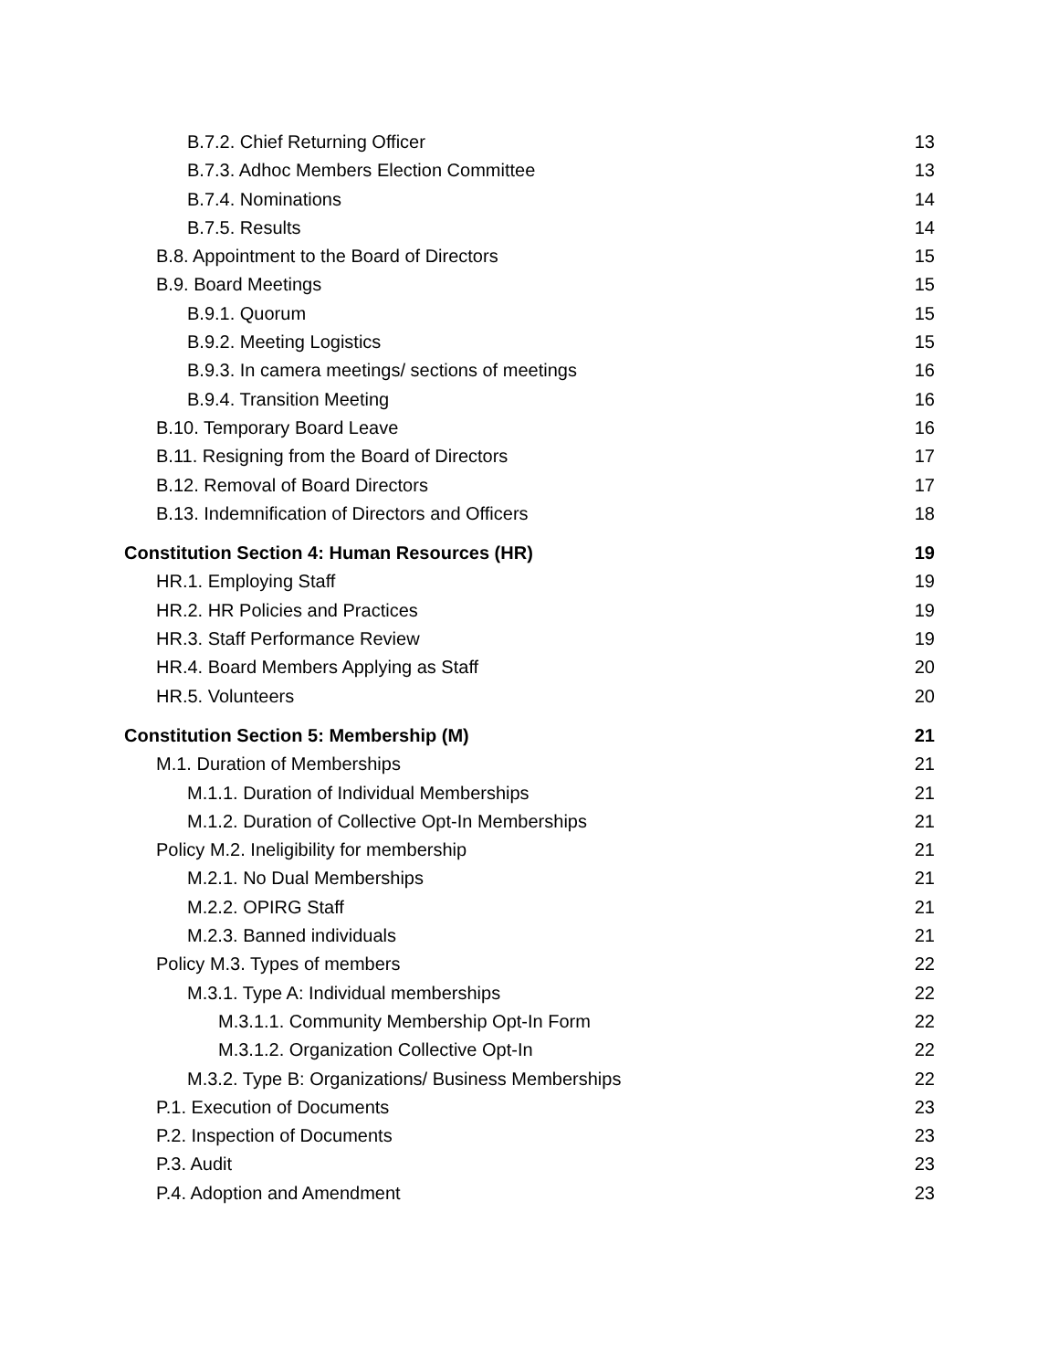B.7.2. Chief Returning Officer 13
B.7.3. Adhoc Members Election Committee 13
B.7.4. Nominations 14
B.7.5. Results 14
B.8. Appointment to the Board of Directors 15
B.9. Board Meetings 15
B.9.1. Quorum 15
B.9.2. Meeting Logistics 15
B.9.3. In camera meetings/ sections of meetings 16
B.9.4. Transition Meeting 16
B.10. Temporary Board Leave 16
B.11. Resigning from the Board of Directors 17
B.12. Removal of Board Directors 17
B.13. Indemnification of Directors and Officers 18
Constitution Section 4: Human Resources (HR) 19
HR.1. Employing Staff 19
HR.2. HR Policies and Practices 19
HR.3. Staff Performance Review 19
HR.4. Board Members Applying as Staff 20
HR.5. Volunteers 20
Constitution Section 5: Membership (M) 21
M.1. Duration of Memberships 21
M.1.1. Duration of Individual Memberships 21
M.1.2. Duration of Collective Opt-In Memberships 21
Policy M.2. Ineligibility for membership 21
M.2.1. No Dual Memberships 21
M.2.2. OPIRG Staff 21
M.2.3. Banned individuals 21
Policy M.3. Types of members 22
M.3.1. Type A: Individual memberships 22
M.3.1.1. Community Membership Opt-In Form 22
M.3.1.2. Organization Collective Opt-In 22
M.3.2. Type B: Organizations/ Business Memberships 22
P.1. Execution of Documents 23
P.2. Inspection of Documents 23
P.3. Audit 23
P.4. Adoption and Amendment 23